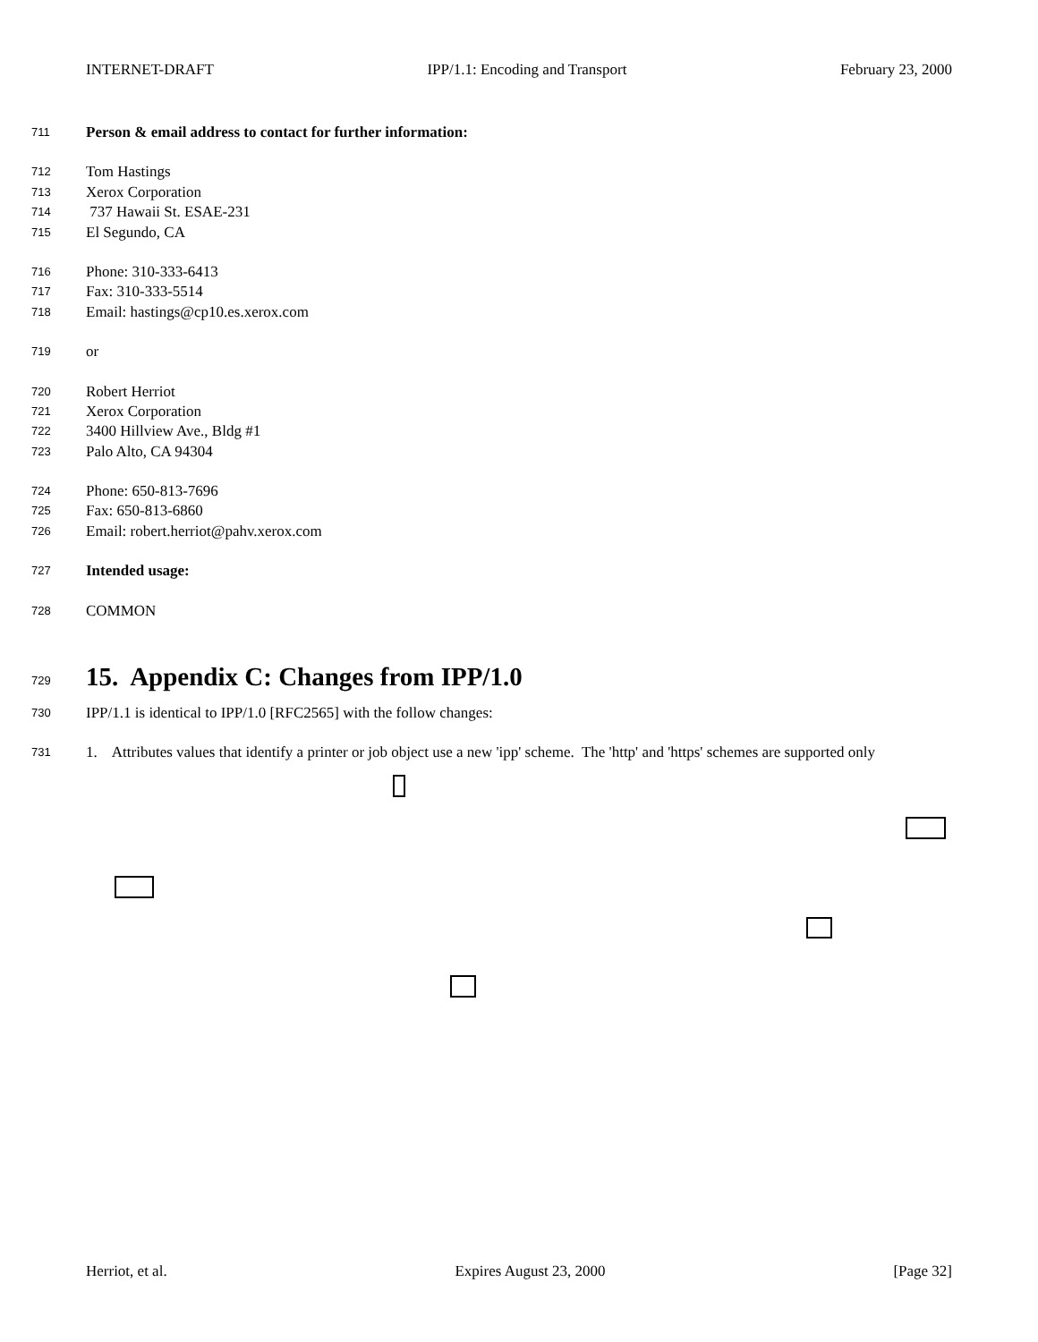INTERNET-DRAFT IPP/1.1: Encoding and Transport February 23, 2000
711 Person & email address to contact for further information:
712 Tom Hastings
713 Xerox Corporation
714 737 Hawaii St. ESAE-231
715 El Segundo, CA
716 Phone: 310-333-6413
717 Fax: 310-333-5514
718 Email: hastings@cp10.es.xerox.com
719 or
720 Robert Herriot
721 Xerox Corporation
722 3400 Hillview Ave., Bldg #1
723 Palo Alto, CA 94304
724 Phone: 650-813-7696
725 Fax: 650-813-6860
726 Email: robert.herriot@pahv.xerox.com
727 Intended usage:
728 COMMON
729
15. Appendix C: Changes from IPP/1.0
730 IPP/1.1 is identical to IPP/1.0 [RFC2565] with the follow changes:
731 1. Attributes values that identify a printer or job object use a new 'ipp' scheme. The 'http' and 'https' schemes are supported only
Herriot, et al. Expires August 23, 2000 [Page 32]